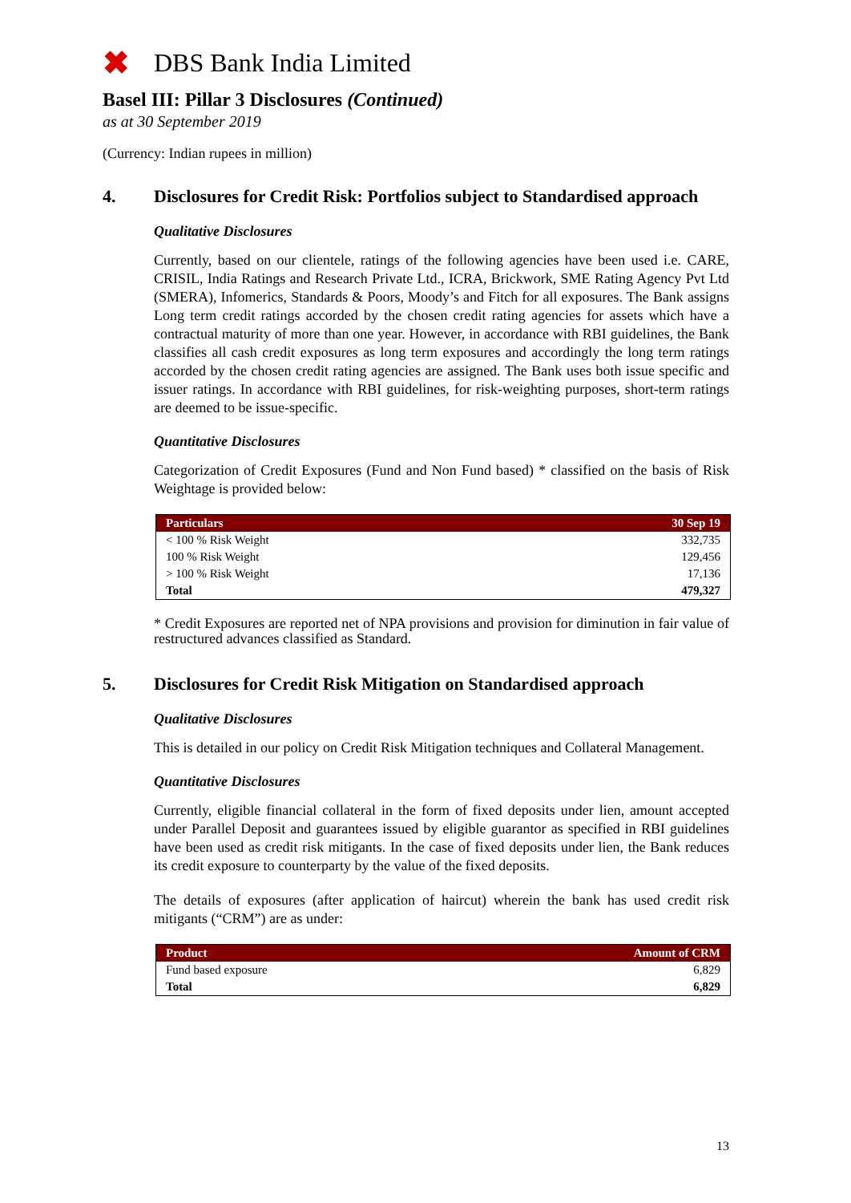✖
DBS Bank India Limited
Basel III: Pillar 3 Disclosures (Continued)
as at 30 September 2019
(Currency: Indian rupees in million)
4. Disclosures for Credit Risk: Portfolios subject to Standardised approach
Qualitative Disclosures
Currently, based on our clientele, ratings of the following agencies have been used i.e. CARE, CRISIL, India Ratings and Research Private Ltd., ICRA, Brickwork, SME Rating Agency Pvt Ltd (SMERA), Infomerics, Standards & Poors, Moody’s and Fitch for all exposures. The Bank assigns Long term credit ratings accorded by the chosen credit rating agencies for assets which have a contractual maturity of more than one year. However, in accordance with RBI guidelines, the Bank classifies all cash credit exposures as long term exposures and accordingly the long term ratings accorded by the chosen credit rating agencies are assigned. The Bank uses both issue specific and issuer ratings. In accordance with RBI guidelines, for risk-weighting purposes, short-term ratings are deemed to be issue-specific.
Quantitative Disclosures
Categorization of Credit Exposures (Fund and Non Fund based) * classified on the basis of Risk Weightage is provided below:
| Particulars | 30 Sep 19 |
| --- | --- |
| < 100 % Risk Weight | 332,735 |
| 100 % Risk Weight | 129,456 |
| > 100 % Risk Weight | 17,136 |
| Total | 479,327 |
* Credit Exposures are reported net of NPA provisions and provision for diminution in fair value of restructured advances classified as Standard.
5. Disclosures for Credit Risk Mitigation on Standardised approach
Qualitative Disclosures
This is detailed in our policy on Credit Risk Mitigation techniques and Collateral Management.
Quantitative Disclosures
Currently, eligible financial collateral in the form of fixed deposits under lien, amount accepted under Parallel Deposit and guarantees issued by eligible guarantor as specified in RBI guidelines have been used as credit risk mitigants. In the case of fixed deposits under lien, the Bank reduces its credit exposure to counterparty by the value of the fixed deposits.
The details of exposures (after application of haircut) wherein the bank has used credit risk mitigants (“CRM”) are as under:
| Product | Amount of CRM |
| --- | --- |
| Fund based exposure | 6,829 |
| Total | 6,829 |
13